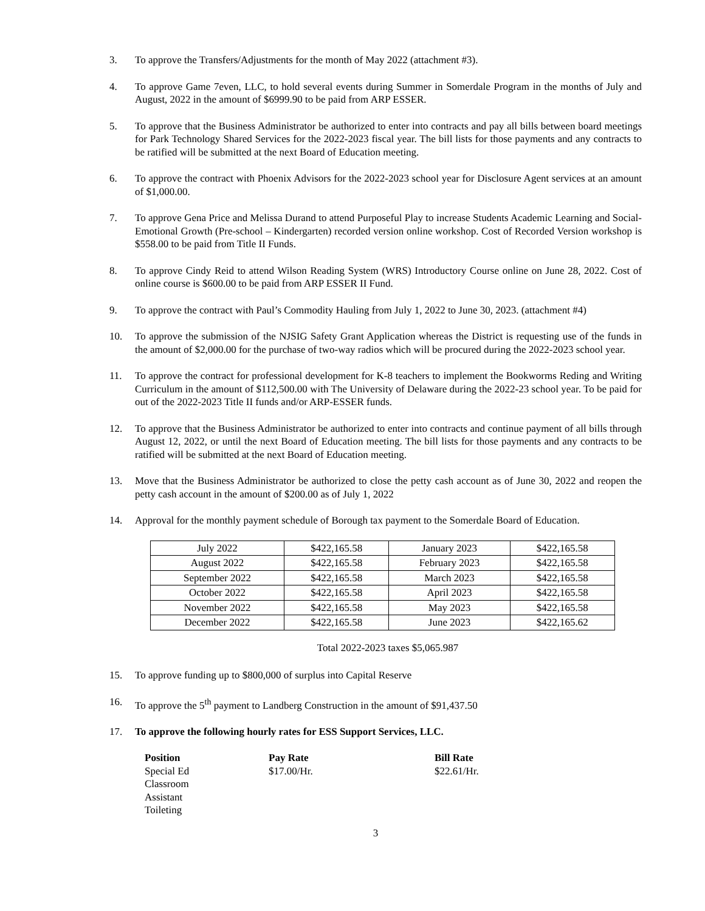3. To approve the Transfers/Adjustments for the month of May 2022 (attachment #3).
4. To approve Game 7even, LLC, to hold several events during Summer in Somerdale Program in the months of July and August, 2022 in the amount of $6999.90 to be paid from ARP ESSER.
5. To approve that the Business Administrator be authorized to enter into contracts and pay all bills between board meetings for Park Technology Shared Services for the 2022-2023 fiscal year. The bill lists for those payments and any contracts to be ratified will be submitted at the next Board of Education meeting.
6. To approve the contract with Phoenix Advisors for the 2022-2023 school year for Disclosure Agent services at an amount of $1,000.00.
7. To approve Gena Price and Melissa Durand to attend Purposeful Play to increase Students Academic Learning and Social-Emotional Growth (Pre-school – Kindergarten) recorded version online workshop. Cost of Recorded Version workshop is $558.00 to be paid from Title II Funds.
8. To approve Cindy Reid to attend Wilson Reading System (WRS) Introductory Course online on June 28, 2022. Cost of online course is $600.00 to be paid from ARP ESSER II Fund.
9. To approve the contract with Paul’s Commodity Hauling from July 1, 2022 to June 30, 2023. (attachment #4)
10. To approve the submission of the NJSIG Safety Grant Application whereas the District is requesting use of the funds in the amount of $2,000.00 for the purchase of two-way radios which will be procured during the 2022-2023 school year.
11. To approve the contract for professional development for K-8 teachers to implement the Bookworms Reding and Writing Curriculum in the amount of $112,500.00 with The University of Delaware during the 2022-23 school year. To be paid for out of the 2022-2023 Title II funds and/or ARP-ESSER funds.
12. To approve that the Business Administrator be authorized to enter into contracts and continue payment of all bills through August 12, 2022, or until the next Board of Education meeting. The bill lists for those payments and any contracts to be ratified will be submitted at the next Board of Education meeting.
13. Move that the Business Administrator be authorized to close the petty cash account as of June 30, 2022 and reopen the petty cash account in the amount of $200.00 as of July 1, 2022
14. Approval for the monthly payment schedule of Borough tax payment to the Somerdale Board of Education.
| July 2022 | $422,165.58 | January 2023 | $422,165.58 |
| August 2022 | $422,165.58 | February 2023 | $422,165.58 |
| September 2022 | $422,165.58 | March 2023 | $422,165.58 |
| October 2022 | $422,165.58 | April 2023 | $422,165.58 |
| November 2022 | $422,165.58 | May 2023 | $422,165.58 |
| December 2022 | $422,165.58 | June 2023 | $422,165.62 |
Total 2022-2023 taxes $5,065.987
15. To approve funding up to $800,000 of surplus into Capital Reserve
16. To approve the 5<sup>th</sup> payment to Landberg Construction in the amount of $91,437.50
17. To approve the following hourly rates for ESS Support Services, LLC.
| Position | Pay Rate | Bill Rate |
| --- | --- | --- |
| Special Ed Classroom Assistant Toileting | $17.00/Hr. | $22.61/Hr. |
3